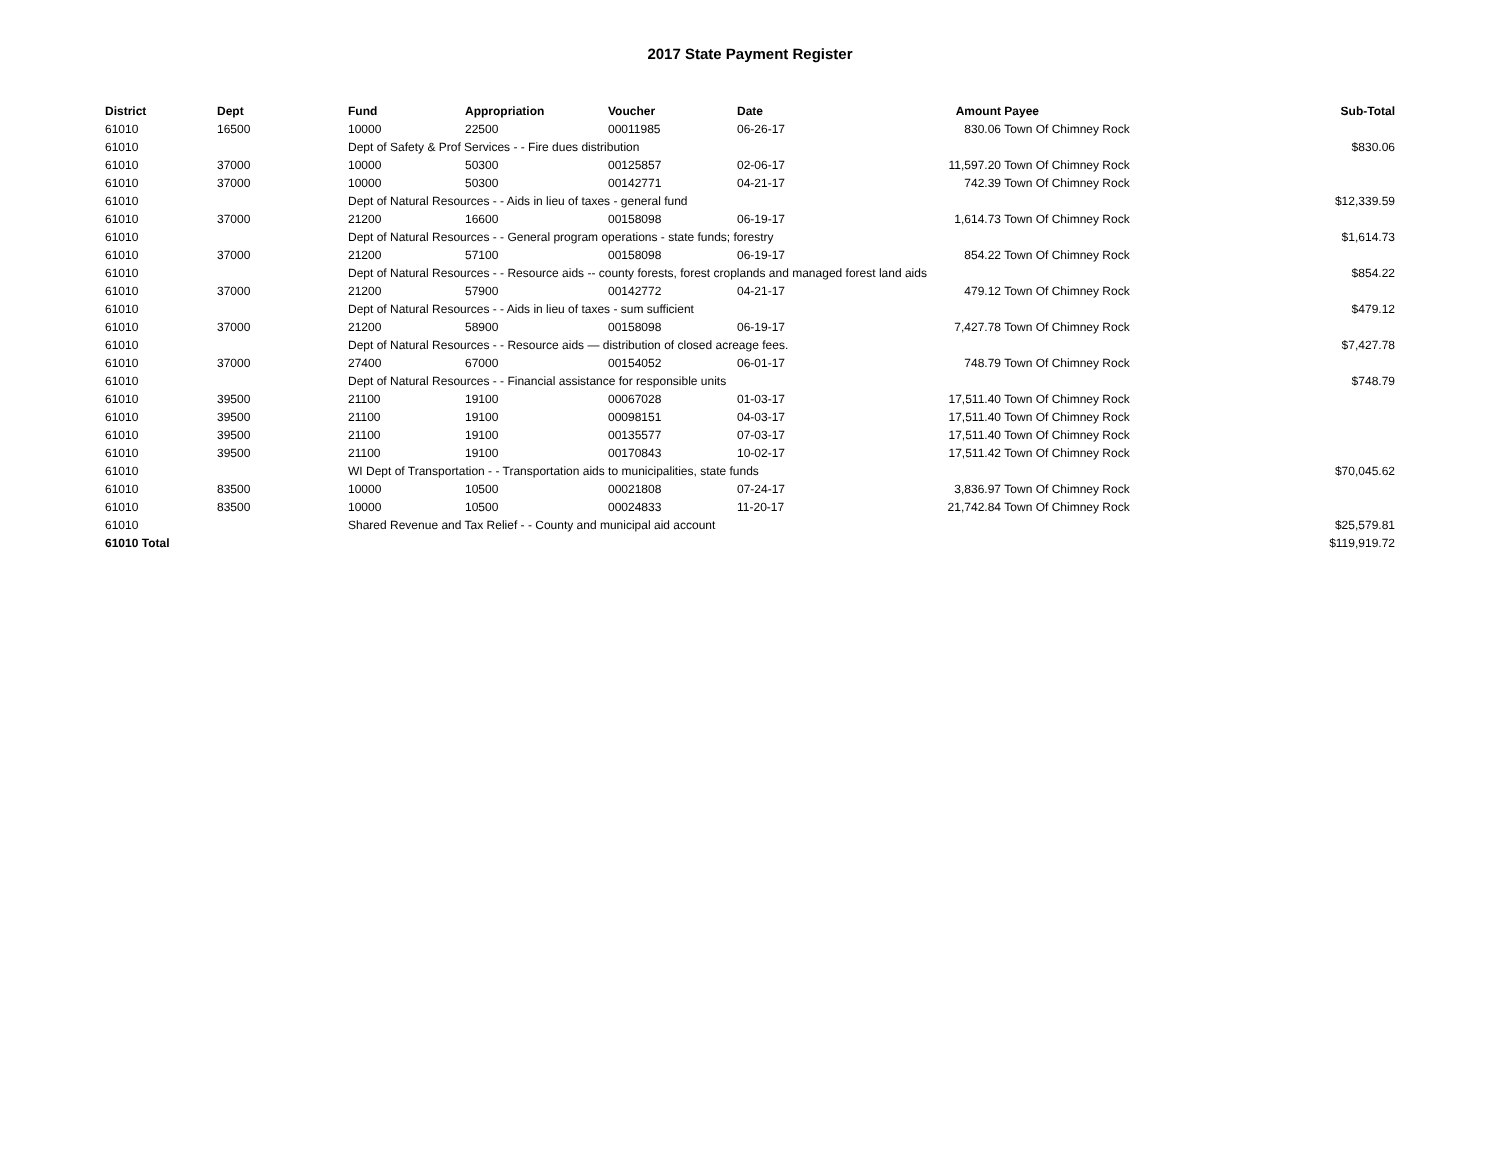2017 State Payment Register
| District | Dept | Fund | Appropriation | Voucher | Date | Amount | Payee | Sub-Total |
| --- | --- | --- | --- | --- | --- | --- | --- | --- |
| 61010 | 16500 | 10000 | 22500 | 00011985 | 06-26-17 | 830.06 | Town Of Chimney Rock | |
| 61010 | | Dept of Safety & Prof Services - - Fire dues distribution | | | | | | $830.06 |
| 61010 | 37000 | 10000 | 50300 | 00125857 | 02-06-17 | 11,597.20 | Town Of Chimney Rock | |
| 61010 | 37000 | 10000 | 50300 | 00142771 | 04-21-17 | 742.39 | Town Of Chimney Rock | |
| 61010 | | Dept of Natural Resources - - Aids in lieu of taxes - general fund | | | | | | $12,339.59 |
| 61010 | 37000 | 21200 | 16600 | 00158098 | 06-19-17 | 1,614.73 | Town Of Chimney Rock | |
| 61010 | | Dept of Natural Resources - - General program operations - state funds; forestry | | | | | | $1,614.73 |
| 61010 | 37000 | 21200 | 57100 | 00158098 | 06-19-17 | 854.22 | Town Of Chimney Rock | |
| 61010 | | Dept of Natural Resources - - Resource aids -- county forests, forest croplands and managed forest land aids | | | | | | $854.22 |
| 61010 | 37000 | 21200 | 57900 | 00142772 | 04-21-17 | 479.12 | Town Of Chimney Rock | |
| 61010 | | Dept of Natural Resources - - Aids in lieu of taxes - sum sufficient | | | | | | $479.12 |
| 61010 | 37000 | 21200 | 58900 | 00158098 | 06-19-17 | 7,427.78 | Town Of Chimney Rock | |
| 61010 | | Dept of Natural Resources - - Resource aids — distribution of closed acreage fees. | | | | | | $7,427.78 |
| 61010 | 37000 | 27400 | 67000 | 00154052 | 06-01-17 | 748.79 | Town Of Chimney Rock | |
| 61010 | | Dept of Natural Resources - - Financial assistance for responsible units | | | | | | $748.79 |
| 61010 | 39500 | 21100 | 19100 | 00067028 | 01-03-17 | 17,511.40 | Town Of Chimney Rock | |
| 61010 | 39500 | 21100 | 19100 | 00098151 | 04-03-17 | 17,511.40 | Town Of Chimney Rock | |
| 61010 | 39500 | 21100 | 19100 | 00135577 | 07-03-17 | 17,511.40 | Town Of Chimney Rock | |
| 61010 | 39500 | 21100 | 19100 | 00170843 | 10-02-17 | 17,511.42 | Town Of Chimney Rock | |
| 61010 | | WI Dept of Transportation - - Transportation aids to municipalities, state funds | | | | | | $70,045.62 |
| 61010 | 83500 | 10000 | 10500 | 00021808 | 07-24-17 | 3,836.97 | Town Of Chimney Rock | |
| 61010 | 83500 | 10000 | 10500 | 00024833 | 11-20-17 | 21,742.84 | Town Of Chimney Rock | |
| 61010 | | Shared Revenue and Tax Relief - - County and municipal aid account | | | | | | $25,579.81 |
| 61010 Total | | | | | | | | $119,919.72 |